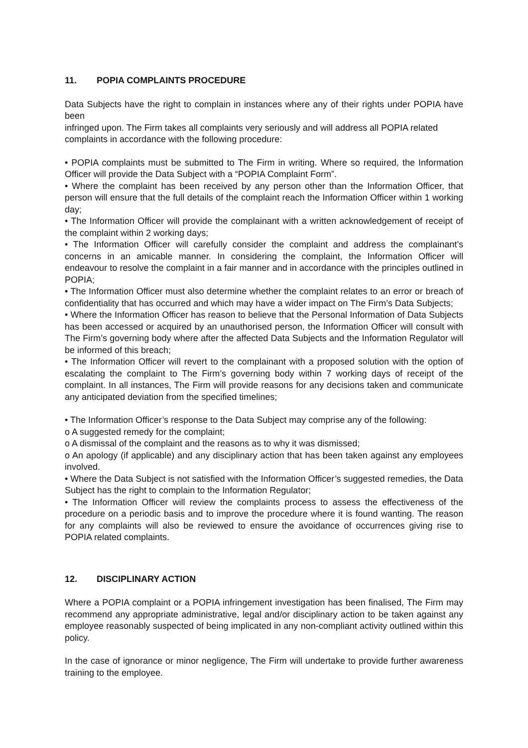11. POPIA COMPLAINTS PROCEDURE
Data Subjects have the right to complain in instances where any of their rights under POPIA have been
infringed upon. The Firm takes all complaints very seriously and will address all POPIA related complaints in accordance with the following procedure:
• POPIA complaints must be submitted to The Firm in writing. Where so required, the Information Officer will provide the Data Subject with a “POPIA Complaint Form”.
• Where the complaint has been received by any person other than the Information Officer, that person will ensure that the full details of the complaint reach the Information Officer within 1 working day;
• The Information Officer will provide the complainant with a written acknowledgement of receipt of the complaint within 2 working days;
• The Information Officer will carefully consider the complaint and address the complainant’s concerns in an amicable manner. In considering the complaint, the Information Officer will endeavour to resolve the complaint in a fair manner and in accordance with the principles outlined in POPIA;
• The Information Officer must also determine whether the complaint relates to an error or breach of confidentiality that has occurred and which may have a wider impact on The Firm’s Data Subjects;
• Where the Information Officer has reason to believe that the Personal Information of Data Subjects has been accessed or acquired by an unauthorised person, the Information Officer will consult with The Firm’s governing body where after the affected Data Subjects and the Information Regulator will be informed of this breach;
• The Information Officer will revert to the complainant with a proposed solution with the option of escalating the complaint to The Firm’s governing body within 7 working days of receipt of the complaint. In all instances, The Firm will provide reasons for any decisions taken and communicate any anticipated deviation from the specified timelines;
• The Information Officer’s response to the Data Subject may comprise any of the following:
o A suggested remedy for the complaint;
o A dismissal of the complaint and the reasons as to why it was dismissed;
o An apology (if applicable) and any disciplinary action that has been taken against any employees involved.
• Where the Data Subject is not satisfied with the Information Officer’s suggested remedies, the Data Subject has the right to complain to the Information Regulator;
• The Information Officer will review the complaints process to assess the effectiveness of the procedure on a periodic basis and to improve the procedure where it is found wanting. The reason for any complaints will also be reviewed to ensure the avoidance of occurrences giving rise to POPIA related complaints.
12. DISCIPLINARY ACTION
Where a POPIA complaint or a POPIA infringement investigation has been finalised, The Firm may recommend any appropriate administrative, legal and/or disciplinary action to be taken against any employee reasonably suspected of being implicated in any non-compliant activity outlined within this policy.
In the case of ignorance or minor negligence, The Firm will undertake to provide further awareness training to the employee.